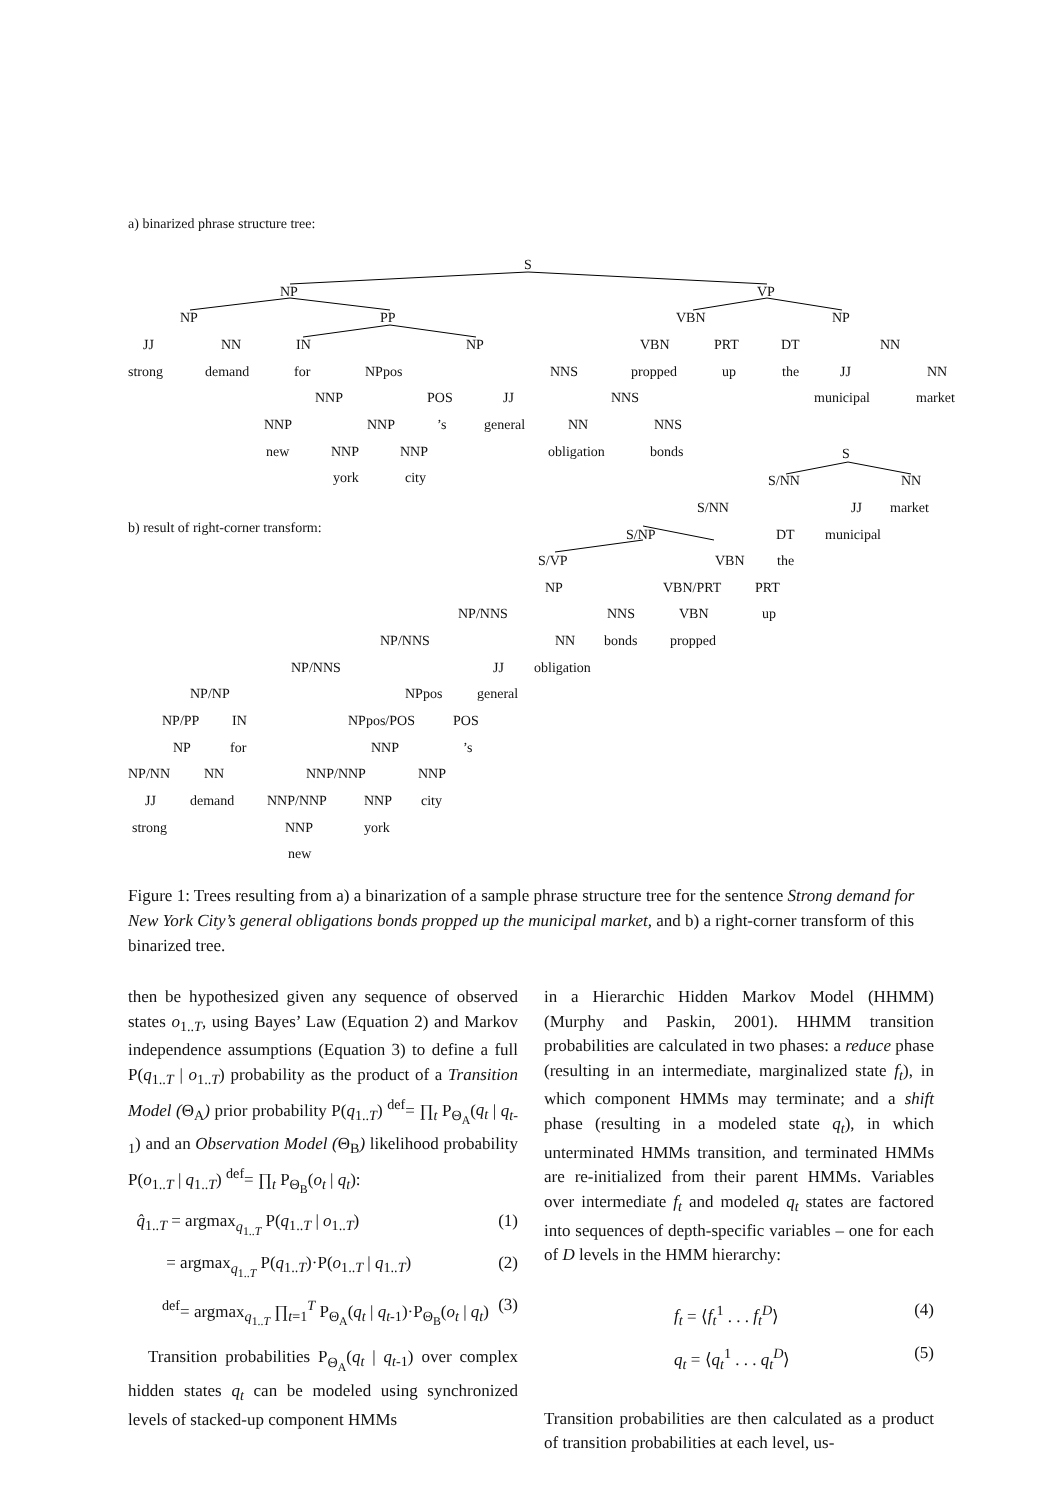a) binarized phrase structure tree:
S
NP VP
NP PP VBN NP
JJ NN IN NP VBN PRT DT NN
strong demand for NPpos NNS propped up the JJ NN
NNP POS JJ NNS municipal market
NNP NNP’s general NN NNS
new NNP NNP obligation bonds S
york city S/NN NN
S/NN JJ market
b) result of right-corner transform: S/NP DT municipal
S/VP VBN the
NP VBN/PRT PRT
NP/NNS NNS VBN up
NP/NNS NN bonds propped
NP/NNS JJ obligation
NP/NP NPpos general
NP/PP IN NPpos/POS POS
NP for NNP’s
NP/NN NN NNP/NNP NNP
JJ demand NNP/NNP NNP city
strong NNP york
new
Figure 1: Trees resulting from a) a binarization of a sample phrase structure tree for the sentence Strong demand for New York City’s general obligations bonds propped up the municipal market, and b) a right-corner transform of this binarized tree.
then be hypothesized given any sequence of observed states o<sub>1..T</sub>, using Bayes’ Law (Equation 2) and Markov independence assumptions (Equation 3) to define a full P(q<sub>1..T</sub> | o<sub>1..T</sub>) probability as the product of a Transition Model (Θ<sub>A</sub>) prior probability P(q<sub>1..T</sub>) <sup>def</sup>= ∏<sub>t</sub> P<sub>Θ<sub>A</sub></sub>(q<sub>t</sub> | q<sub>t-1</sub>) and an Observation Model (Θ<sub>B</sub>) likelihood probability P(o<sub>1..T</sub> | q<sub>1..T</sub>) <sup>def</sup>= ∏<sub>t</sub> P<sub>Θ<sub>B</sub></sub>(o<sub>t</sub> | q<sub>t</sub>):
q̂<sub>1..T</sub> = argmax<sub>q<sub>1..T</sub></sub> P(q<sub>1..T</sub> | o<sub>1..T</sub>) (1)
= argmax<sub>q<sub>1..T</sub></sub> P(q<sub>1..T</sub>)·P(o<sub>1..T</sub> | q<sub>1..T</sub>) (2)
<sup>def</sup>= argmax<sub>q<sub>1..T</sub></sub> ∏<sub>t=1</sub><sup>T</sup> P<sub>Θ<sub>A</sub></sub>(q<sub>t</sub> | q<sub>t-1</sub>)·P<sub>Θ<sub>B</sub></sub>(o<sub>t</sub> | q<sub>t</sub>) (3)
Transition probabilities P<sub>Θ<sub>A</sub></sub>(q<sub>t</sub> | q<sub>t-1</sub>) over complex hidden states q<sub>t</sub> can be modeled using synchronized levels of stacked-up component HMMs
in a Hierarchic Hidden Markov Model (HHMM) (Murphy and Paskin, 2001). HHMM transition probabilities are calculated in two phases: a reduce phase (resulting in an intermediate, marginalized state f<sub>t</sub>), in which component HMMs may terminate; and a shift phase (resulting in a modeled state q<sub>t</sub>), in which unterminated HMMs transition, and terminated HMMs are re-initialized from their parent HMMs. Variables over intermediate f<sub>t</sub> and modeled q<sub>t</sub> states are factored into sequences of depth-specific variables – one for each of D levels in the HMM hierarchy:
f<sub>t</sub> = ⟨f<sub>t</sub><sup>1</sup> . . . f<sub>t</sub><sup>D</sup>⟩ (4)
q<sub>t</sub> = ⟨q<sub>t</sub><sup>1</sup> . . . q<sub>t</sub><sup>D</sup>⟩ (5)
Transition probabilities are then calculated as a product of transition probabilities at each level, us-